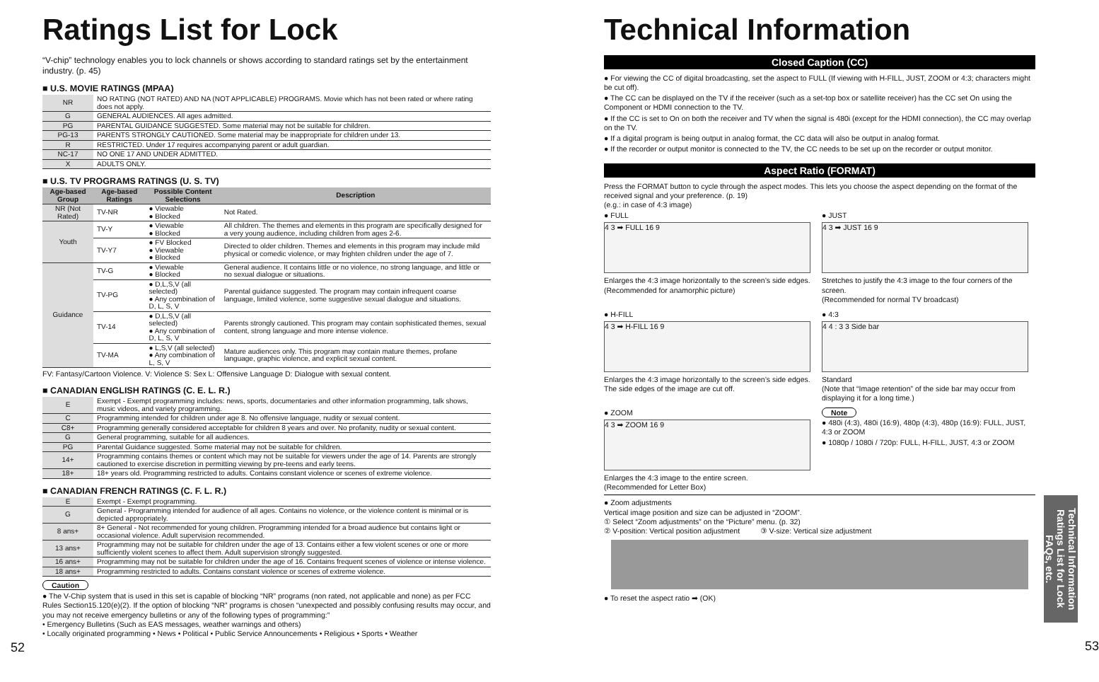Ratings List for Lock
“V-chip” technology enables you to lock channels or shows according to standard ratings set by the entertainment industry. (p. 45)
■ U.S. MOVIE RATINGS (MPAA)
| NR | NO RATING (NOT RATED) AND NA (NOT APPLICABLE) PROGRAMS. Movie which has not been rated or where rating does not apply. |
| G | GENERAL AUDIENCES. All ages admitted. |
| PG | PARENTAL GUIDANCE SUGGESTED. Some material may not be suitable for children. |
| PG-13 | PARENTS STRONGLY CAUTIONED. Some material may be inappropriate for children under 13. |
| R | RESTRICTED. Under 17 requires accompanying parent or adult guardian. |
| NC-17 | NO ONE 17 AND UNDER ADMITTED. |
| X | ADULTS ONLY. |
■ U.S. TV PROGRAMS RATINGS (U. S. TV)
| Age-based Group | Age-based Ratings | Possible Content Selections | Description |
| --- | --- | --- | --- |
| NR (Not Rated) | TV-NR | ● Viewable ● Blocked | Not Rated. |
| Youth | TV-Y | ● Viewable ● Blocked | All children. The themes and elements in this program are specifically designed for a very young audience, including children from ages 2-6. |
| | TV-Y7 | ● FV Blocked ● Viewable ● Blocked | Directed to older children. Themes and elements in this program may include mild physical or comedic violence, or may frighten children under the age of 7. |
| Guidance | TV-G | ● Viewable ● Blocked | General audience. It contains little or no violence, no strong language, and little or no sexual dialogue or situations. |
| | TV-PG | ● D,L,S,V (all selected) ● Any combination of D, L, S, V | Parental guidance suggested. The program may contain infrequent coarse language, limited violence, some suggestive sexual dialogue and situations. |
| | TV-14 | ● D,L,S,V (all selected) ● Any combination of D, L, S, V | Parents strongly cautioned. This program may contain sophisticated themes, sexual content, strong language and more intense violence. |
| | TV-MA | ● L,S,V (all selected) ● Any combination of L, S, V | Mature audiences only. This program may contain mature themes, profane language, graphic violence, and explicit sexual content. |
FV: Fantasy/Cartoon Violence. V: Violence S: Sex L: Offensive Language D: Dialogue with sexual content.
■ CANADIAN ENGLISH RATINGS (C. E. L. R.)
| E | Exempt - Exempt programming includes: news, sports, documentaries and other information programming, talk shows, music videos, and variety programming. |
| C | Programming intended for children under age 8. No offensive language, nudity or sexual content. |
| C8+ | Programming generally considered acceptable for children 8 years and over. No profanity, nudity or sexual content. |
| G | General programming, suitable for all audiences. |
| PG | Parental Guidance suggested. Some material may not be suitable for children. |
| 14+ | Programming contains themes or content which may not be suitable for viewers under the age of 14. Parents are strongly cautioned to exercise discretion in permitting viewing by pre-teens and early teens. |
| 18+ | 18+ years old. Programming restricted to adults. Contains constant violence or scenes of extreme violence. |
■ CANADIAN FRENCH RATINGS (C. F. L. R.)
| E | Exempt - Exempt programming. |
| G | General - Programming intended for audience of all ages. Contains no violence, or the violence content is minimal or is depicted appropriately. |
| 8 ans+ | 8+ General - Not recommended for young children. Programming intended for a broad audience but contains light or occasional violence. Adult supervision recommended. |
| 13 ans+ | Programming may not be suitable for children under the age of 13. Contains either a few violent scenes or one or more sufficiently violent scenes to affect them. Adult supervision strongly suggested. |
| 16 ans+ | Programming may not be suitable for children under the age of 16. Contains frequent scenes of violence or intense violence. |
| 18 ans+ | Programming restricted to adults. Contains constant violence or scenes of extreme violence. |
Caution
● The V-Chip system that is used in this set is capable of blocking “NR” programs (non rated, not applicable and none) as per FCC Rules Section15.120(e)(2). If the option of blocking “NR” programs is chosen “unexpected and possibly confusing results may occur, and you may not receive emergency bulletins or any of the following types of programming:”
• Emergency Bulletins (Such as EAS messages, weather warnings and others)
• Locally originated programming • News • Political • Public Service Announcements • Religious • Sports • Weather
52
Technical Information
Closed Caption (CC)
● For viewing the CC of digital broadcasting, set the aspect to FULL (If viewing with H-FILL, JUST, ZOOM or 4:3; characters might be cut off).
● The CC can be displayed on the TV if the receiver (such as a set-top box or satellite receiver) has the CC set On using the Component or HDMI connection to the TV.
● If the CC is set to On on both the receiver and TV when the signal is 480i (except for the HDMI connection), the CC may overlap on the TV.
● If a digital program is being output in analog format, the CC data will also be output in analog format.
● If the recorder or output monitor is connected to the TV, the CC needs to be set up on the recorder or output monitor.
Aspect Ratio (FORMAT)
Press the FORMAT button to cycle through the aspect modes. This lets you choose the aspect depending on the format of the received signal and your preference. (p. 19)
(e.g.: in case of 4:3 image)
● FULL
4 3 ➡ FULL 16 9
Enlarges the 4:3 image horizontally to the screen’s side edges. (Recommended for anamorphic picture)
● JUST
4 3 ➡ JUST 16 9
Stretches to justify the 4:3 image to the four corners of the screen.
(Recommended for normal TV broadcast)
● H-FILL
4 3 ➡ H-FILL 16 9
Enlarges the 4:3 image horizontally to the screen’s side edges. The side edges of the image are cut off.
● 4:3
4 4 : 3 3 Side bar
Standard
(Note that “Image retention” of the side bar may occur from displaying it for a long time.)
● ZOOM
4 3 ➡ ZOOM 16 9
Enlarges the 4:3 image to the entire screen.
(Recommended for Letter Box)
Note
● 480i (4:3), 480i (16:9), 480p (4:3), 480p (16:9): FULL, JUST, 4:3 or ZOOM
● 1080p / 1080i / 720p: FULL, H-FILL, JUST, 4:3 or ZOOM
● Zoom adjustments
Vertical image position and size can be adjusted in “ZOOM”.
① Select “Zoom adjustments” on the “Picture” menu. (p. 32)
② V-position: Vertical position adjustment ③ V-size: Vertical size adjustment
● To reset the aspect ratio ➡ (OK)
53
Technical Information
Ratings List for Lock
FAQs, etc.